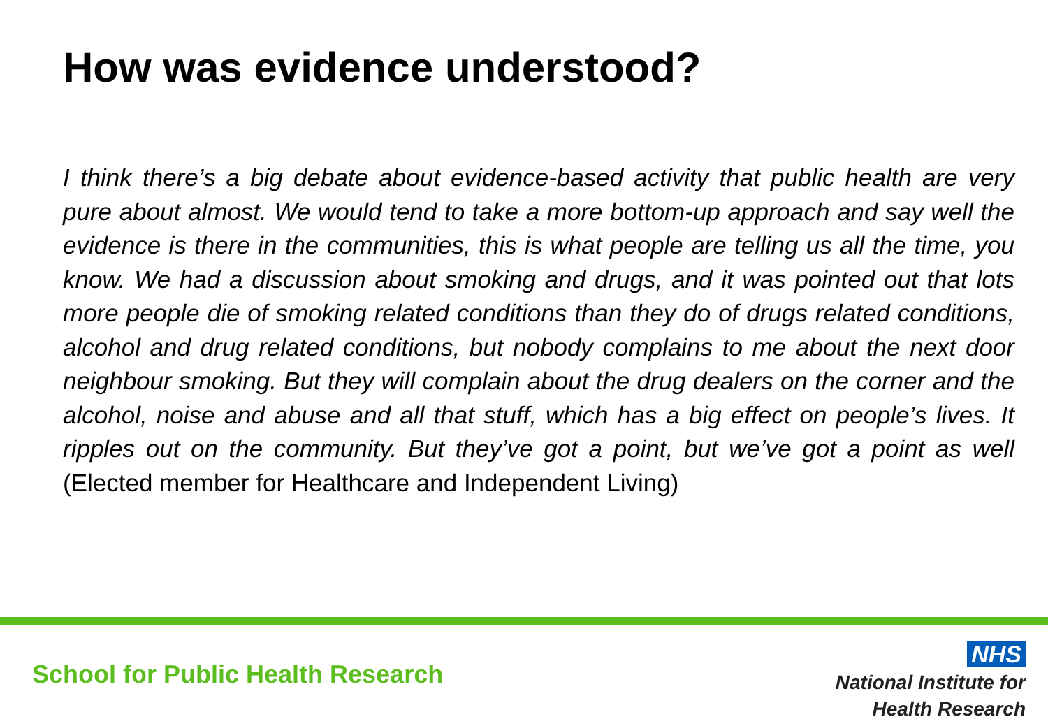How was evidence understood?
I think there’s a big debate about evidence-based activity that public health are very pure about almost. We would tend to take a more bottom-up approach and say well the evidence is there in the communities, this is what people are telling us all the time, you know. We had a discussion about smoking and drugs, and it was pointed out that lots more people die of smoking related conditions than they do of drugs related conditions, alcohol and drug related conditions, but nobody complains to me about the next door neighbour smoking. But they will complain about the drug dealers on the corner and the alcohol, noise and abuse and all that stuff, which has a big effect on people’s lives. It ripples out on the community. But they’ve got a point, but we’ve got a point as well (Elected member for Healthcare and Independent Living)
School for Public Health Research
NHS
National Institute for
Health Research